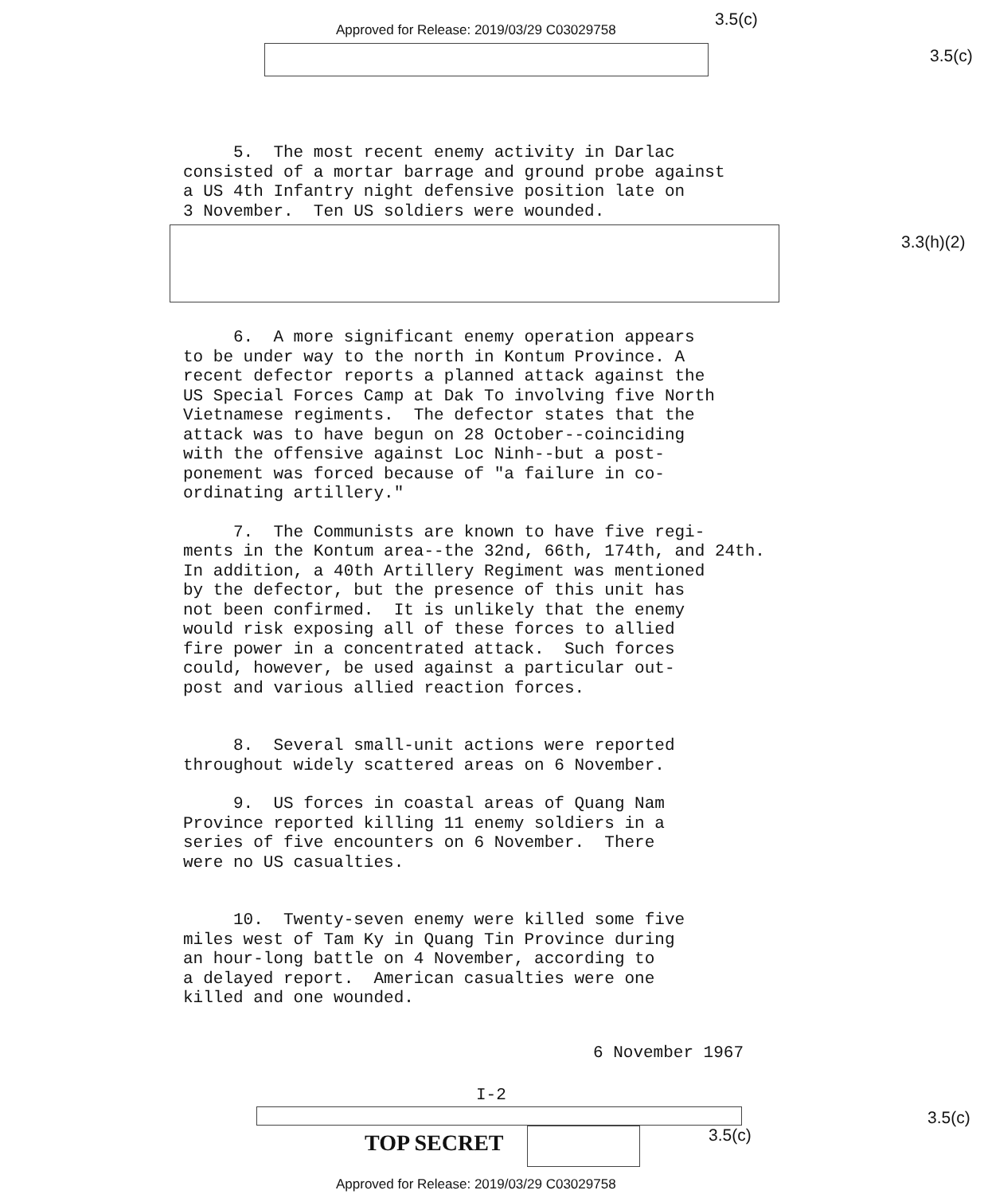Approved for Release: 2019/03/29 C03029758
3.5(c)
3.5(c)
5. The most recent enemy activity in Darlac consisted of a mortar barrage and ground probe against a US 4th Infantry night defensive position late on 3 November. Ten US soldiers were wounded.
3.3(h)(2)
6. A more significant enemy operation appears to be under way to the north in Kontum Province. A recent defector reports a planned attack against the US Special Forces Camp at Dak To involving five North Vietnamese regiments. The defector states that the attack was to have begun on 28 October--coinciding with the offensive against Loc Ninh--but a post- ponement was forced because of "a failure in co- ordinating artillery."
7. The Communists are known to have five regi- ments in the Kontum area--the 32nd, 66th, 174th, and 24th. In addition, a 40th Artillery Regiment was mentioned by the defector, but the presence of this unit has not been confirmed. It is unlikely that the enemy would risk exposing all of these forces to allied fire power in a concentrated attack. Such forces could, however, be used against a particular out- post and various allied reaction forces.
8. Several small-unit actions were reported throughout widely scattered areas on 6 November.
9. US forces in coastal areas of Quang Nam Province reported killing 11 enemy soldiers in a series of five encounters on 6 November. There were no US casualties.
10. Twenty-seven enemy were killed some five miles west of Tam Ky in Quang Tin Province during an hour-long battle on 4 November, according to a delayed report. American casualties were one killed and one wounded.
6 November 1967
I-2
3.5(c)
TOP SECRET 3.5(c)
Approved for Release: 2019/03/29 C03029758